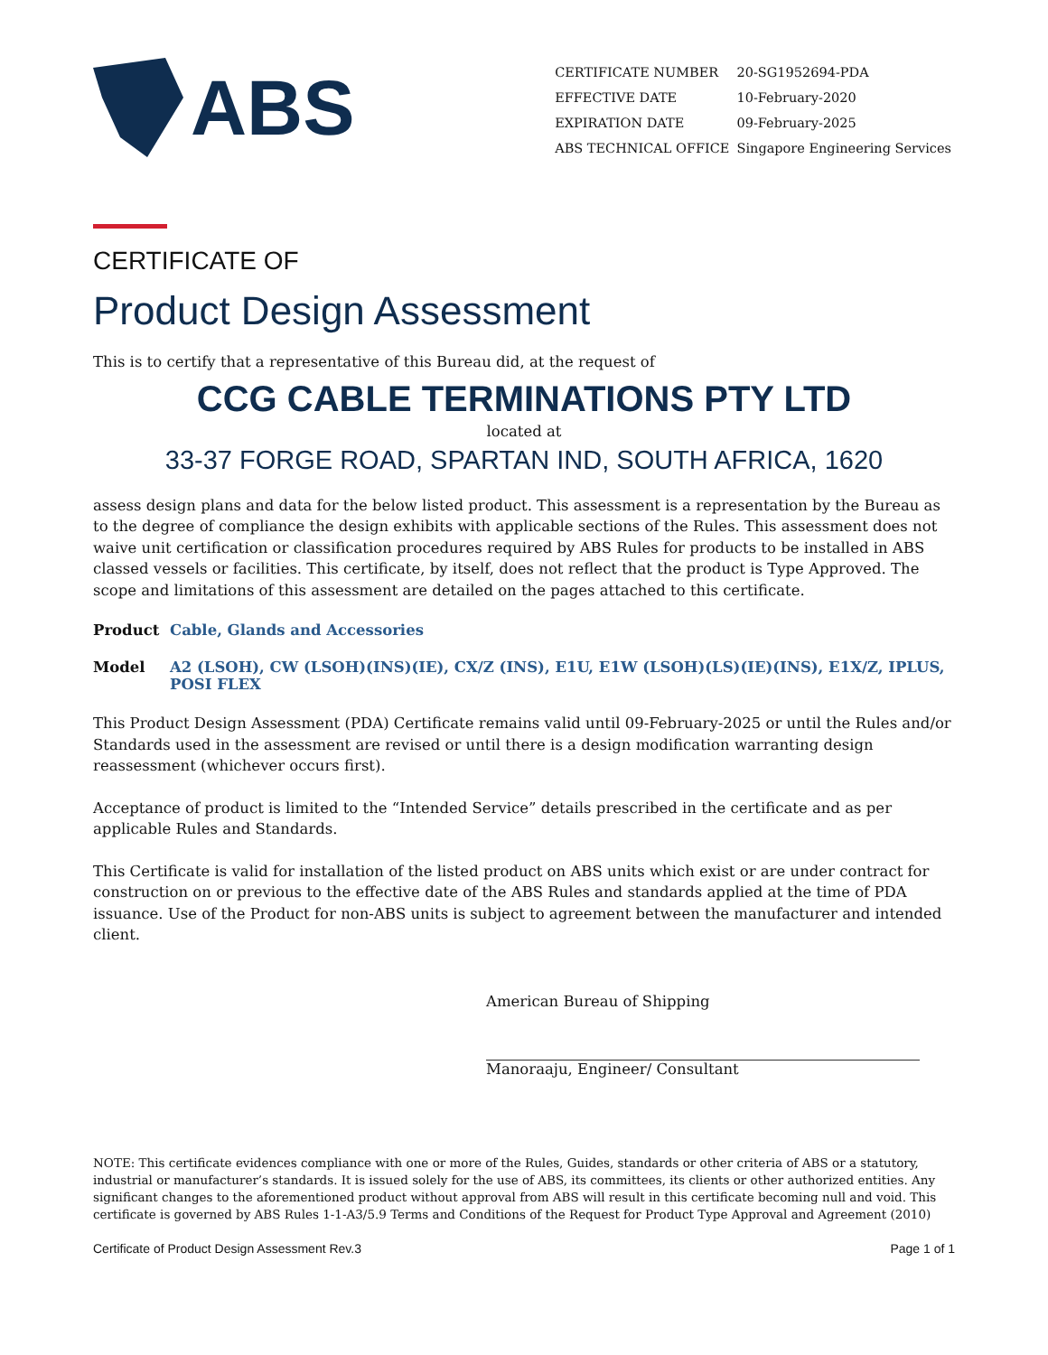ABS
| CERTIFICATE NUMBER | 20-SG1952694-PDA |
| EFFECTIVE DATE | 10-February-2020 |
| EXPIRATION DATE | 09-February-2025 |
| ABS TECHNICAL OFFICE | Singapore Engineering Services |
CERTIFICATE OF
Product Design Assessment
This is to certify that a representative of this Bureau did, at the request of
CCG CABLE TERMINATIONS PTY LTD
located at
33-37 FORGE ROAD, SPARTAN IND, SOUTH AFRICA, 1620
assess design plans and data for the below listed product. This assessment is a representation by the Bureau as to the degree of compliance the design exhibits with applicable sections of the Rules. This assessment does not waive unit certification or classification procedures required by ABS Rules for products to be installed in ABS classed vessels or facilities. This certificate, by itself, does not reflect that the product is Type Approved. The scope and limitations of this assessment are detailed on the pages attached to this certificate.
Product Cable, Glands and Accessories
Model A2 (LSOH), CW (LSOH)(INS)(IE), CX/Z (INS), E1U, E1W (LSOH)(LS)(IE)(INS), E1X/Z, IPLUS, POSI FLEX
This Product Design Assessment (PDA) Certificate remains valid until 09-February-2025 or until the Rules and/or Standards used in the assessment are revised or until there is a design modification warranting design reassessment (whichever occurs first).
Acceptance of product is limited to the “Intended Service” details prescribed in the certificate and as per applicable Rules and Standards.
This Certificate is valid for installation of the listed product on ABS units which exist or are under contract for construction on or previous to the effective date of the ABS Rules and standards applied at the time of PDA issuance. Use of the Product for non-ABS units is subject to agreement between the manufacturer and intended client.
American Bureau of Shipping
Manoraaju, Engineer/ Consultant
NOTE: This certificate evidences compliance with one or more of the Rules, Guides, standards or other criteria of ABS or a statutory, industrial or manufacturer’s standards. It is issued solely for the use of ABS, its committees, its clients or other authorized entities. Any significant changes to the aforementioned product without approval from ABS will result in this certificate becoming null and void. This certificate is governed by ABS Rules 1-1-A3/5.9 Terms and Conditions of the Request for Product Type Approval and Agreement (2010)
Certificate of Product Design Assessment Rev.3 Page 1 of 1